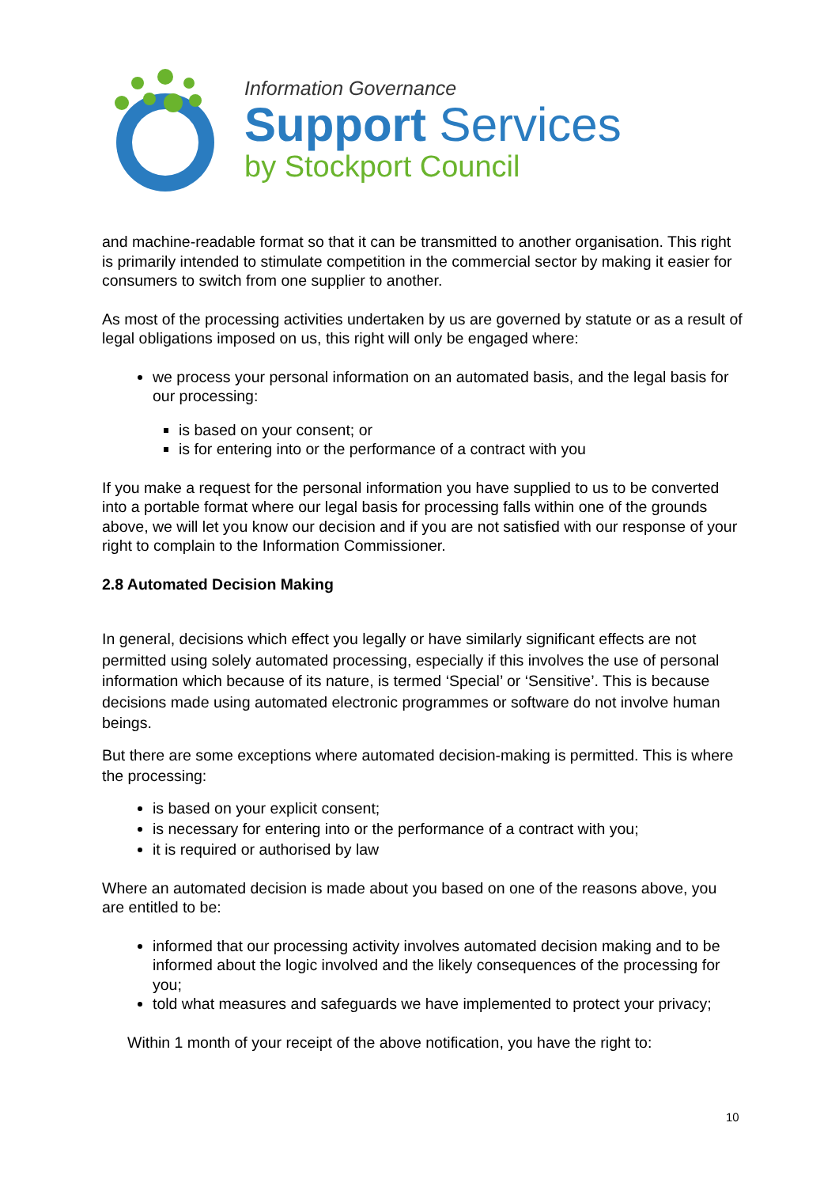Information Governance
Support Services
by Stockport Council
and machine-readable format so that it can be transmitted to another organisation. This right is primarily intended to stimulate competition in the commercial sector by making it easier for consumers to switch from one supplier to another.
As most of the processing activities undertaken by us are governed by statute or as a result of legal obligations imposed on us, this right will only be engaged where:
we process your personal information on an automated basis, and the legal basis for our processing:
is based on your consent; or
is for entering into or the performance of a contract with you
If you make a request for the personal information you have supplied to us to be converted into a portable format where our legal basis for processing falls within one of the grounds above, we will let you know our decision and if you are not satisfied with our response of your right to complain to the Information Commissioner.
2.8 Automated Decision Making
In general, decisions which effect you legally or have similarly significant effects are not permitted using solely automated processing, especially if this involves the use of personal information which because of its nature, is termed ‘Special’ or ‘Sensitive’. This is because decisions made using automated electronic programmes or software do not involve human beings.
But there are some exceptions where automated decision-making is permitted. This is where the processing:
is based on your explicit consent;
is necessary for entering into or the performance of a contract with you;
it is required or authorised by law
Where an automated decision is made about you based on one of the reasons above, you are entitled to be:
informed that our processing activity involves automated decision making and to be informed about the logic involved and the likely consequences of the processing for you;
told what measures and safeguards we have implemented to protect your privacy;
Within 1 month of your receipt of the above notification, you have the right to:
10